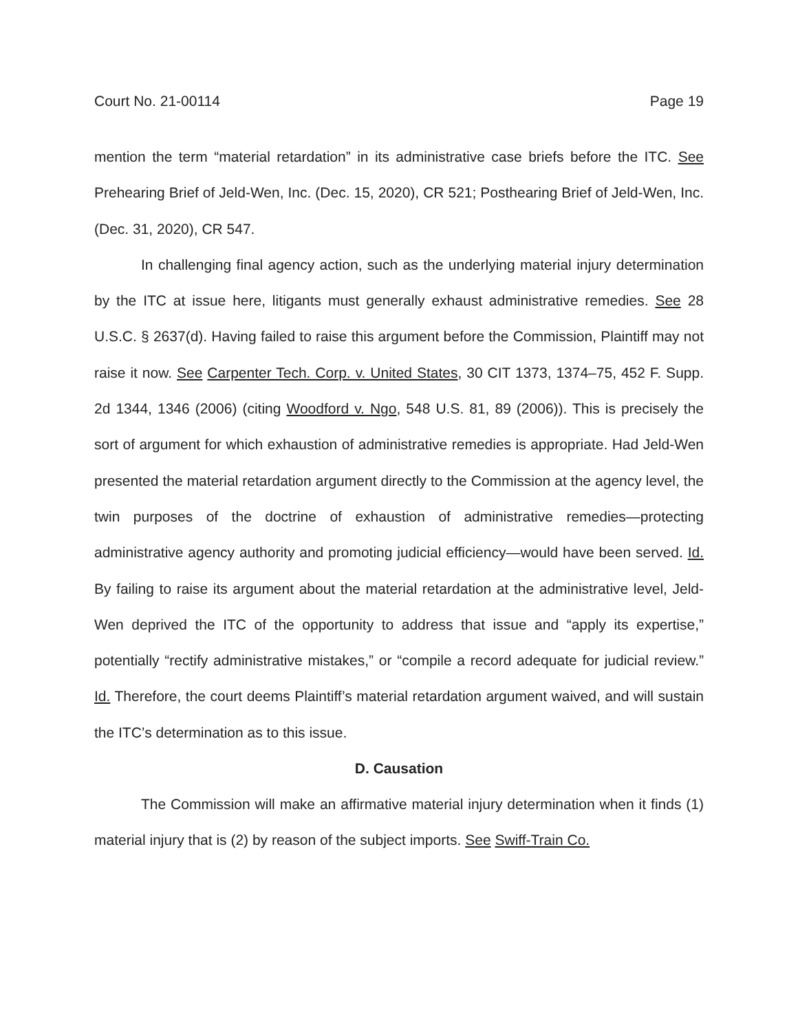Court No. 21-00114 Page 19
mention the term “material retardation” in its administrative case briefs before the ITC. See Prehearing Brief of Jeld-Wen, Inc. (Dec. 15, 2020), CR 521; Posthearing Brief of Jeld-Wen, Inc. (Dec. 31, 2020), CR 547.
In challenging final agency action, such as the underlying material injury determination by the ITC at issue here, litigants must generally exhaust administrative remedies. See 28 U.S.C. § 2637(d). Having failed to raise this argument before the Commission, Plaintiff may not raise it now. See Carpenter Tech. Corp. v. United States, 30 CIT 1373, 1374–75, 452 F. Supp. 2d 1344, 1346 (2006) (citing Woodford v. Ngo, 548 U.S. 81, 89 (2006)). This is precisely the sort of argument for which exhaustion of administrative remedies is appropriate. Had Jeld-Wen presented the material retardation argument directly to the Commission at the agency level, the twin purposes of the doctrine of exhaustion of administrative remedies—protecting administrative agency authority and promoting judicial efficiency—would have been served. Id. By failing to raise its argument about the material retardation at the administrative level, Jeld-Wen deprived the ITC of the opportunity to address that issue and “apply its expertise,” potentially “rectify administrative mistakes,” or “compile a record adequate for judicial review.” Id. Therefore, the court deems Plaintiff’s material retardation argument waived, and will sustain the ITC’s determination as to this issue.
D. Causation
The Commission will make an affirmative material injury determination when it finds (1) material injury that is (2) by reason of the subject imports. See Swiff-Train Co.